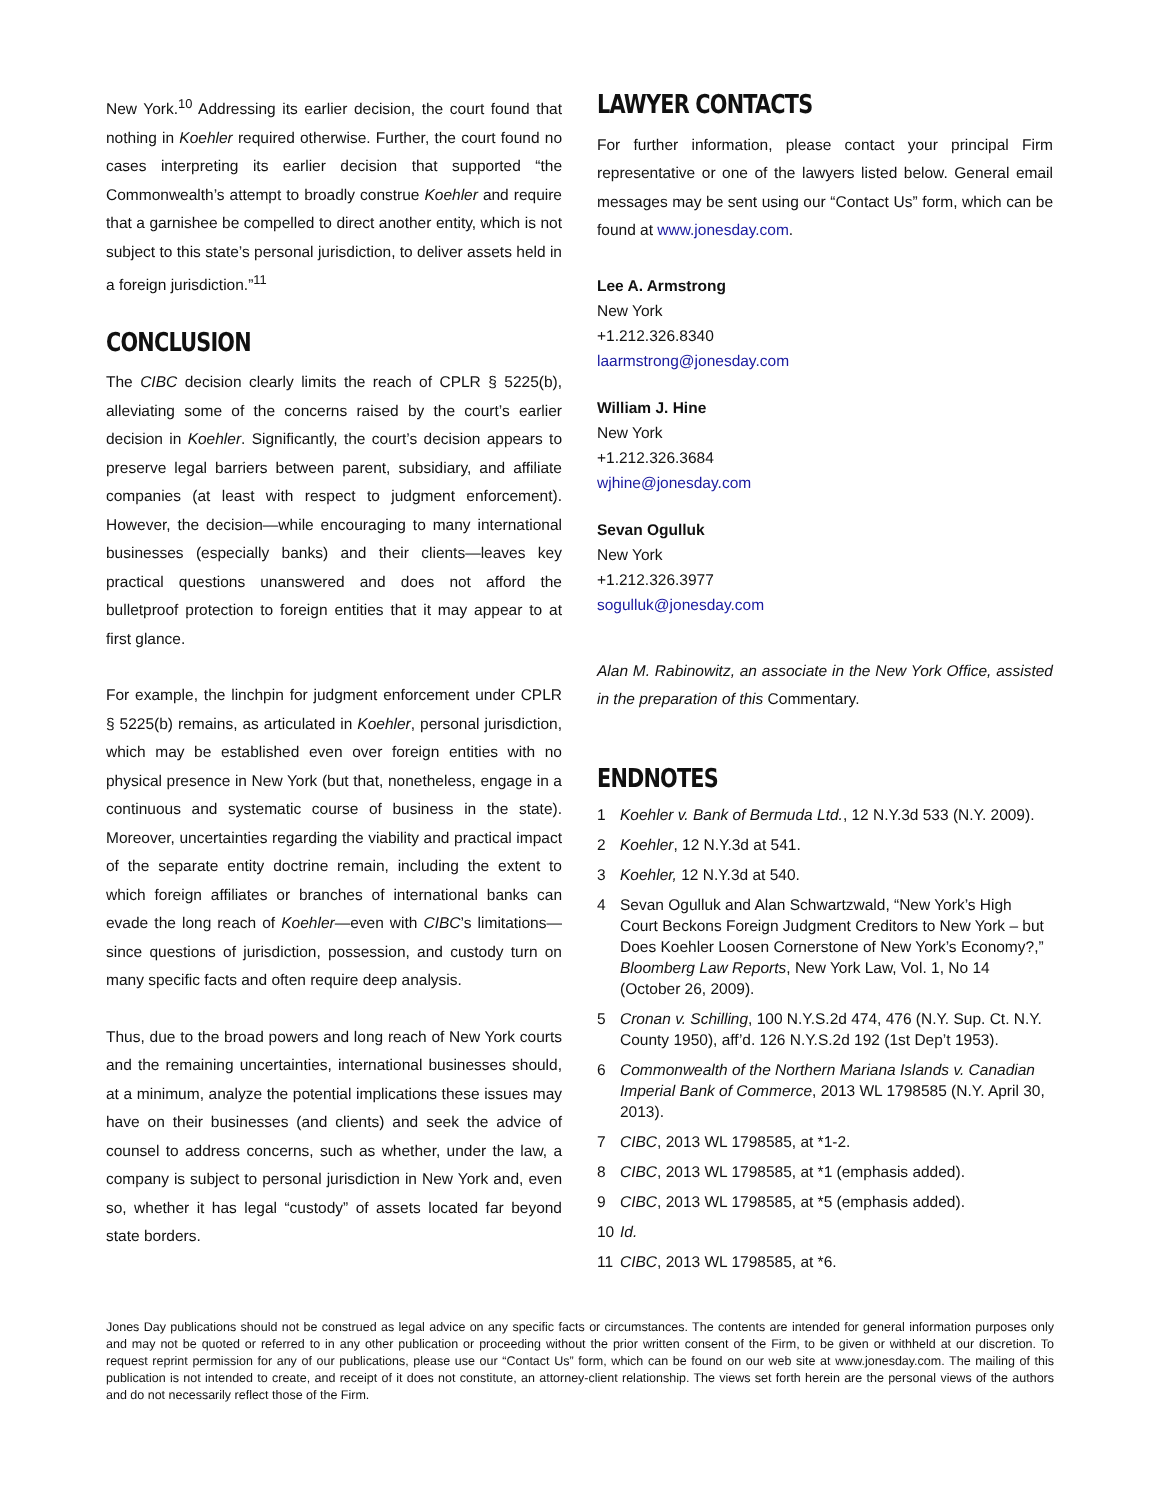New York.<sup>10</sup> Addressing its earlier decision, the court found that nothing in Koehler required otherwise. Further, the court found no cases interpreting its earlier decision that supported “the Commonwealth’s attempt to broadly construe Koehler and require that a garnishee be compelled to direct another entity, which is not subject to this state’s personal jurisdiction, to deliver assets held in a foreign jurisdiction.”<sup>11</sup>
CONCLUSION
The CIBC decision clearly limits the reach of CPLR § 5225(b), alleviating some of the concerns raised by the court’s earlier decision in Koehler. Significantly, the court’s decision appears to preserve legal barriers between parent, subsidiary, and affiliate companies (at least with respect to judgment enforcement). However, the decision—while encouraging to many international businesses (especially banks) and their clients—leaves key practical questions unanswered and does not afford the bulletproof protection to foreign entities that it may appear to at first glance.
For example, the linchpin for judgment enforcement under CPLR § 5225(b) remains, as articulated in Koehler, personal jurisdiction, which may be established even over foreign entities with no physical presence in New York (but that, nonetheless, engage in a continuous and systematic course of business in the state). Moreover, uncertainties regarding the viability and practical impact of the separate entity doctrine remain, including the extent to which foreign affiliates or branches of international banks can evade the long reach of Koehler—even with CIBC’s limitations—since questions of jurisdiction, possession, and custody turn on many specific facts and often require deep analysis.
Thus, due to the broad powers and long reach of New York courts and the remaining uncertainties, international businesses should, at a minimum, analyze the potential implications these issues may have on their businesses (and clients) and seek the advice of counsel to address concerns, such as whether, under the law, a company is subject to personal jurisdiction in New York and, even so, whether it has legal “custody” of assets located far beyond state borders.
LAWYER CONTACTS
For further information, please contact your principal Firm representative or one of the lawyers listed below. General email messages may be sent using our “Contact Us” form, which can be found at www.jonesday.com.
Lee A. Armstrong
New York
+1.212.326.8340
laarmstrong@jonesday.com
William J. Hine
New York
+1.212.326.3684
wjhine@jonesday.com
Sevan Ogulluk
New York
+1.212.326.3977
sogulluk@jonesday.com
Alan M. Rabinowitz, an associate in the New York Office, assisted in the preparation of this Commentary.
ENDNOTES
1 Koehler v. Bank of Bermuda Ltd., 12 N.Y.3d 533 (N.Y. 2009).
2 Koehler, 12 N.Y.3d at 541.
3 Koehler, 12 N.Y.3d at 540.
4 Sevan Ogulluk and Alan Schwartzwald, “New York’s High Court Beckons Foreign Judgment Creditors to New York – but Does Koehler Loosen Cornerstone of New York’s Economy?,” Bloomberg Law Reports, New York Law, Vol. 1, No 14 (October 26, 2009).
5 Cronan v. Schilling, 100 N.Y.S.2d 474, 476 (N.Y. Sup. Ct. N.Y. County 1950), aff’d. 126 N.Y.S.2d 192 (1st Dep’t 1953).
6 Commonwealth of the Northern Mariana Islands v. Canadian Imperial Bank of Commerce, 2013 WL 1798585 (N.Y. April 30, 2013).
7 CIBC, 2013 WL 1798585, at *1-2.
8 CIBC, 2013 WL 1798585, at *1 (emphasis added).
9 CIBC, 2013 WL 1798585, at *5 (emphasis added).
10 Id.
11 CIBC, 2013 WL 1798585, at *6.
Jones Day publications should not be construed as legal advice on any specific facts or circumstances. The contents are intended for general information purposes only and may not be quoted or referred to in any other publication or proceeding without the prior written consent of the Firm, to be given or withheld at our discretion. To request reprint permission for any of our publications, please use our “Contact Us” form, which can be found on our web site at www.jonesday.com. The mailing of this publication is not intended to create, and receipt of it does not constitute, an attorney-client relationship. The views set forth herein are the personal views of the authors and do not necessarily reflect those of the Firm.